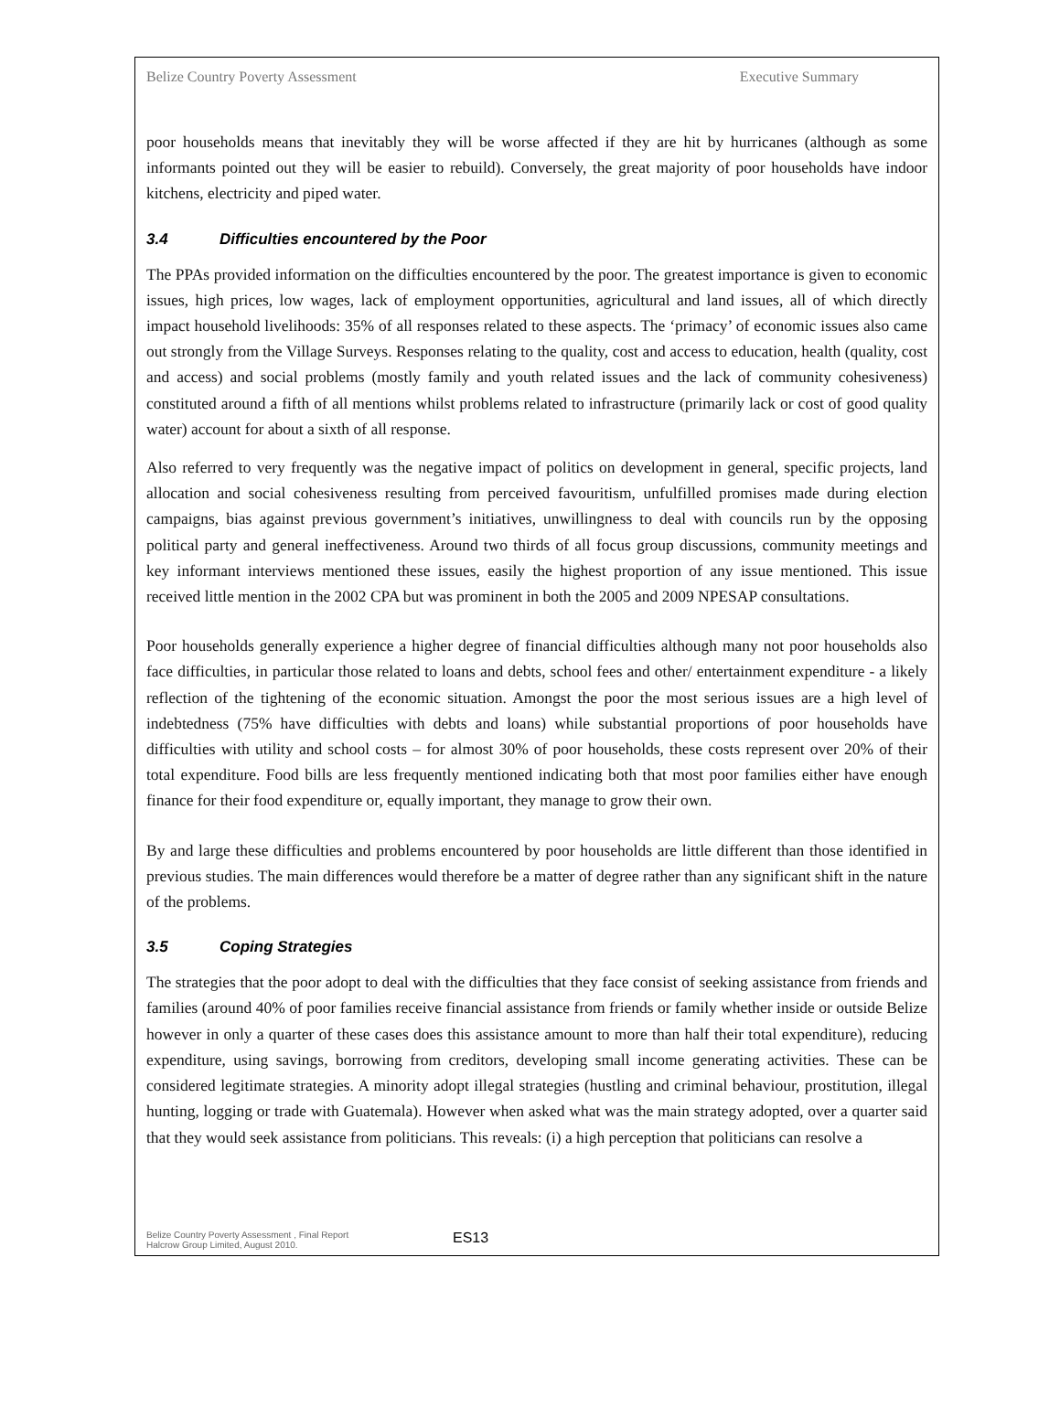Belize Country Poverty Assessment Executive Summary
poor households means that inevitably they will be worse affected if they are hit by hurricanes (although as some informants pointed out they will be easier to rebuild). Conversely, the great majority of poor households have indoor kitchens, electricity and piped water.
3.4 Difficulties encountered by the Poor
The PPAs provided information on the difficulties encountered by the poor. The greatest importance is given to economic issues, high prices, low wages, lack of employment opportunities, agricultural and land issues, all of which directly impact household livelihoods: 35% of all responses related to these aspects. The ‘primacy’ of economic issues also came out strongly from the Village Surveys. Responses relating to the quality, cost and access to education, health (quality, cost and access) and social problems (mostly family and youth related issues and the lack of community cohesiveness) constituted around a fifth of all mentions whilst problems related to infrastructure (primarily lack or cost of good quality water) account for about a sixth of all response.
Also referred to very frequently was the negative impact of politics on development in general, specific projects, land allocation and social cohesiveness resulting from perceived favouritism, unfulfilled promises made during election campaigns, bias against previous government’s initiatives, unwillingness to deal with councils run by the opposing political party and general ineffectiveness. Around two thirds of all focus group discussions, community meetings and key informant interviews mentioned these issues, easily the highest proportion of any issue mentioned. This issue received little mention in the 2002 CPA but was prominent in both the 2005 and 2009 NPESAP consultations.
Poor households generally experience a higher degree of financial difficulties although many not poor households also face difficulties, in particular those related to loans and debts, school fees and other/ entertainment expenditure - a likely reflection of the tightening of the economic situation. Amongst the poor the most serious issues are a high level of indebtedness (75% have difficulties with debts and loans) while substantial proportions of poor households have difficulties with utility and school costs – for almost 30% of poor households, these costs represent over 20% of their total expenditure. Food bills are less frequently mentioned indicating both that most poor families either have enough finance for their food expenditure or, equally important, they manage to grow their own.
By and large these difficulties and problems encountered by poor households are little different than those identified in previous studies. The main differences would therefore be a matter of degree rather than any significant shift in the nature of the problems.
3.5 Coping Strategies
The strategies that the poor adopt to deal with the difficulties that they face consist of seeking assistance from friends and families (around 40% of poor families receive financial assistance from friends or family whether inside or outside Belize however in only a quarter of these cases does this assistance amount to more than half their total expenditure), reducing expenditure, using savings, borrowing from creditors, developing small income generating activities. These can be considered legitimate strategies. A minority adopt illegal strategies (hustling and criminal behaviour, prostitution, illegal hunting, logging or trade with Guatemala). However when asked what was the main strategy adopted, over a quarter said that they would seek assistance from politicians. This reveals: (i) a high perception that politicians can resolve a
Belize Country Poverty Assessment , Final Report
Halcrow Group Limited, August 2010.
ES13